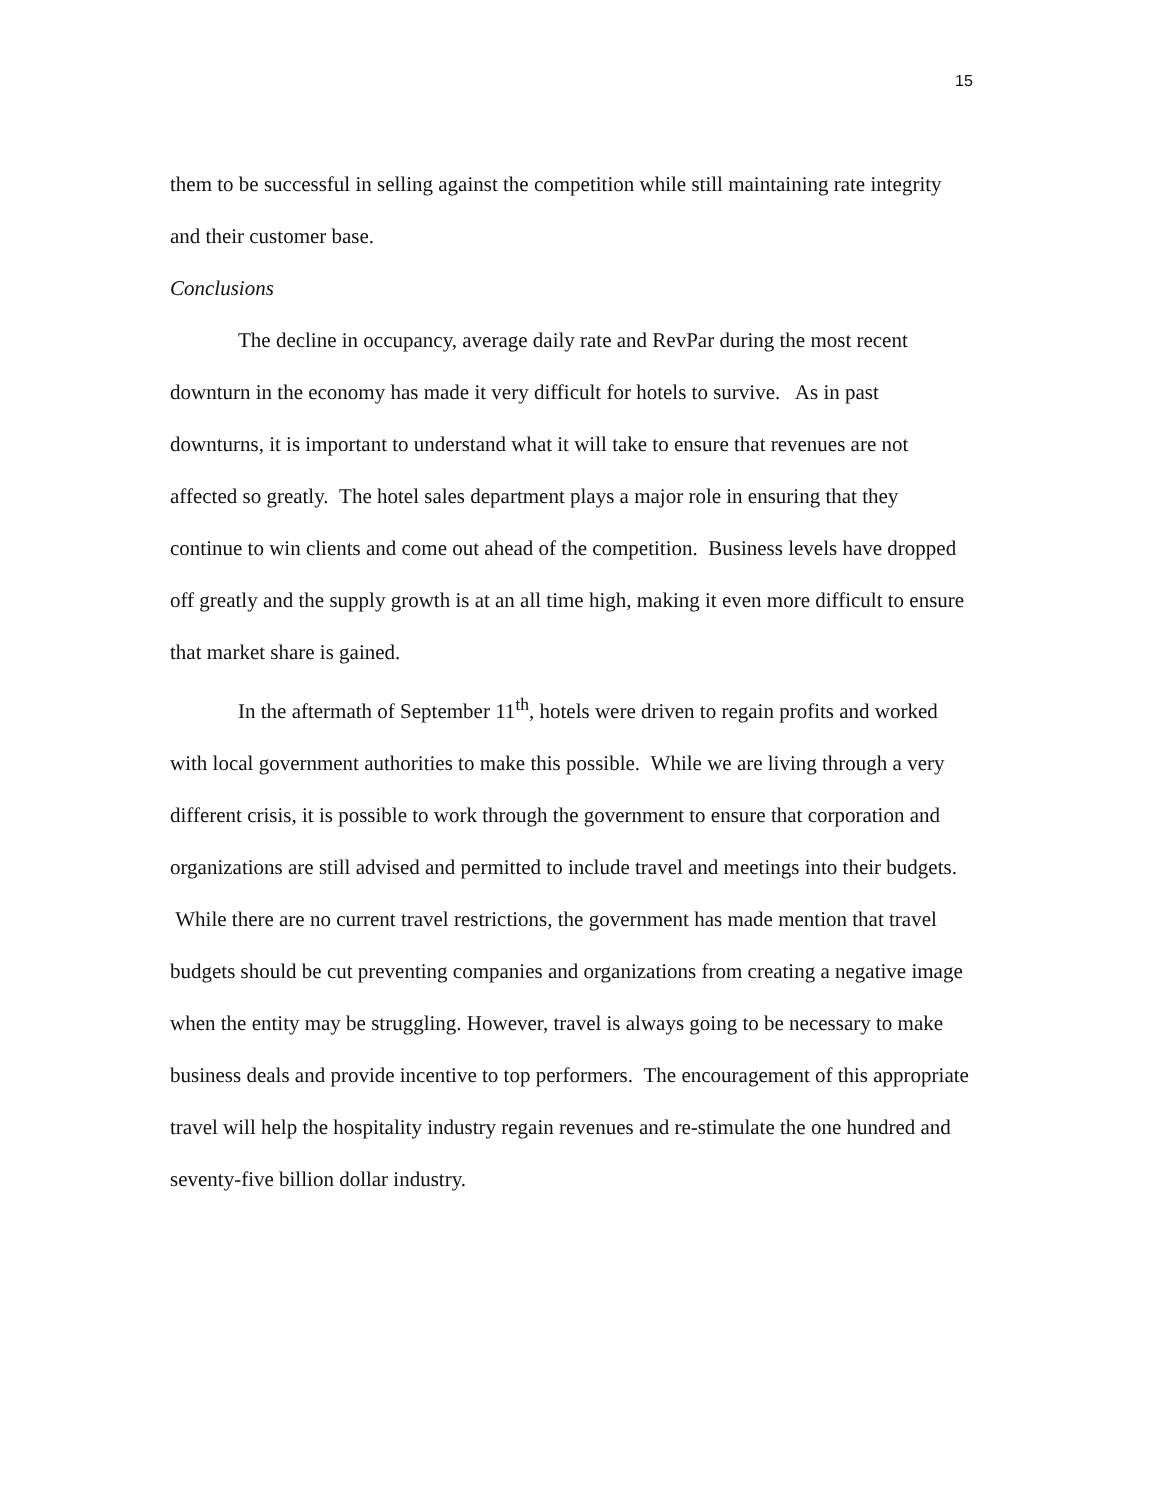15
them to be successful in selling against the competition while still maintaining rate integrity and their customer base.
Conclusions
The decline in occupancy, average daily rate and RevPar during the most recent downturn in the economy has made it very difficult for hotels to survive. As in past downturns, it is important to understand what it will take to ensure that revenues are not affected so greatly. The hotel sales department plays a major role in ensuring that they continue to win clients and come out ahead of the competition. Business levels have dropped off greatly and the supply growth is at an all time high, making it even more difficult to ensure that market share is gained.
In the aftermath of September 11<sup>th</sup>, hotels were driven to regain profits and worked with local government authorities to make this possible. While we are living through a very different crisis, it is possible to work through the government to ensure that corporation and organizations are still advised and permitted to include travel and meetings into their budgets. While there are no current travel restrictions, the government has made mention that travel budgets should be cut preventing companies and organizations from creating a negative image when the entity may be struggling. However, travel is always going to be necessary to make business deals and provide incentive to top performers. The encouragement of this appropriate travel will help the hospitality industry regain revenues and re-stimulate the one hundred and seventy-five billion dollar industry.